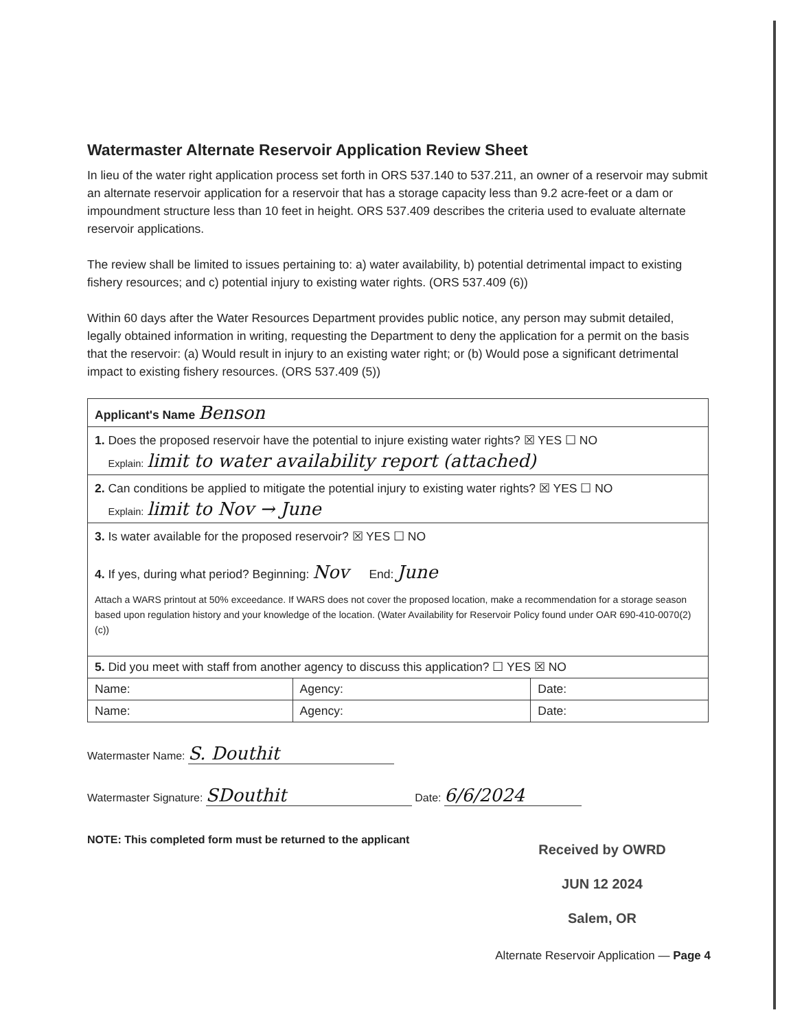Watermaster Alternate Reservoir Application Review Sheet
In lieu of the water right application process set forth in ORS 537.140 to 537.211, an owner of a reservoir may submit an alternate reservoir application for a reservoir that has a storage capacity less than 9.2 acre-feet or a dam or impoundment structure less than 10 feet in height. ORS 537.409 describes the criteria used to evaluate alternate reservoir applications.
The review shall be limited to issues pertaining to: a) water availability, b) potential detrimental impact to existing fishery resources; and c) potential injury to existing water rights. (ORS 537.409 (6))
Within 60 days after the Water Resources Department provides public notice, any person may submit detailed, legally obtained information in writing, requesting the Department to deny the application for a permit on the basis that the reservoir: (a) Would result in injury to an existing water right; or (b) Would pose a significant detrimental impact to existing fishery resources. (ORS 537.409 (5))
| Applicant's Name Benson | | |
| 1. Does the proposed reservoir have the potential to injure existing water rights? ☒ YES ☐ NO Explain: limit to water availability report (attached) | | |
| 2. Can conditions be applied to mitigate the potential injury to existing water rights? ☒ YES ☐ NO Explain: limit to Nov → June | | |
| 3. Is water available for the proposed reservoir? ☒ YES ☐ NO 4. If yes, during what period? Beginning: Nov End: June Attach a WARS printout at 50% exceedance. If WARS does not cover the proposed location, make a recommendation for a storage season based upon regulation history and your knowledge of the location. (Water Availability for Reservoir Policy found under OAR 690-410-0070(2)(c)) | | |
| 5. Did you meet with staff from another agency to discuss this application? ☐ YES ☒ NO | | |
| Name: | Agency: | Date: |
| Name: | Agency: | Date: |
Watermaster Name: S. Douthit
Watermaster Signature: SDouthit Date: 6/6/2024
NOTE: This completed form must be returned to the applicant
Received by OWRD
JUN 12 2024
Salem, OR
Alternate Reservoir Application — Page 4